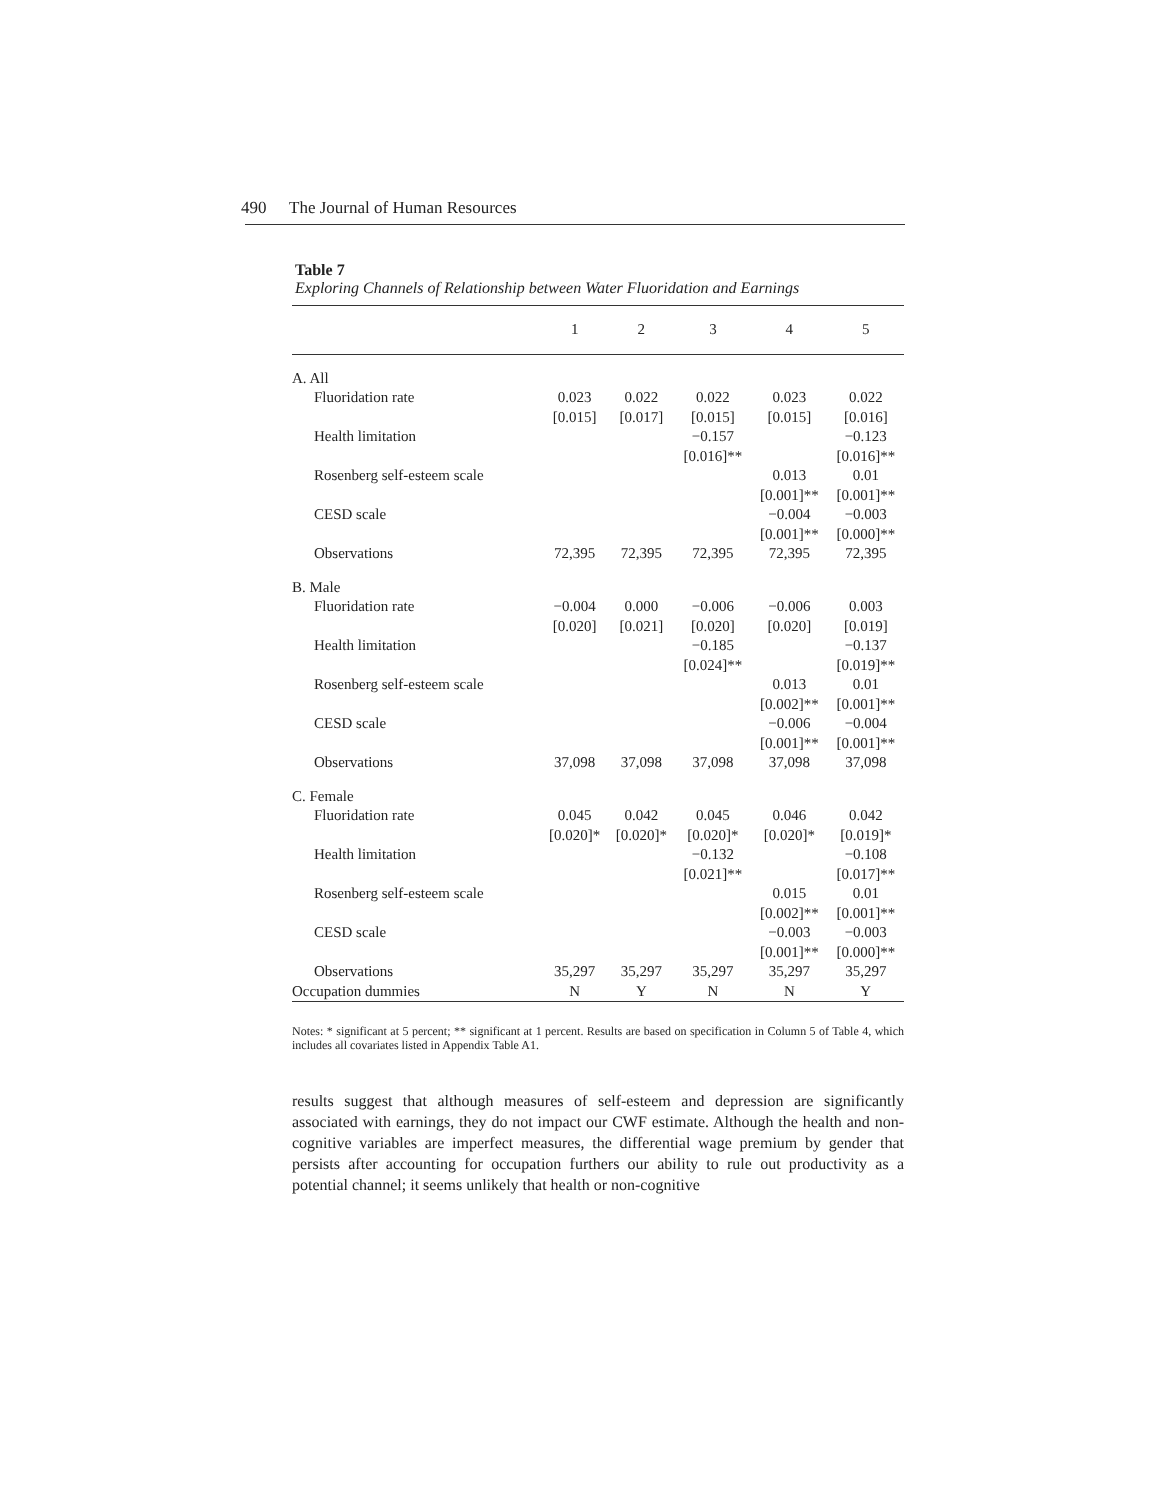490 The Journal of Human Resources
Table 7
Exploring Channels of Relationship between Water Fluoridation and Earnings
| | 1 | 2 | 3 | 4 | 5 |
| --- | --- | --- | --- | --- | --- |
| A. All | | | | | |
| Fluoridation rate | 0.023 [0.015] | 0.022 [0.017] | 0.022 [0.015] | 0.023 [0.015] | 0.022 [0.016] |
| Health limitation | | | −0.157 [0.016]** | | −0.123 [0.016]** |
| Rosenberg self-esteem scale | | | | 0.013 [0.001]** | 0.01 [0.001]** |
| CESD scale | | | | −0.004 [0.001]** | −0.003 [0.000]** |
| Observations | 72,395 | 72,395 | 72,395 | 72,395 | 72,395 |
| B. Male | | | | | |
| Fluoridation rate | −0.004 [0.020] | 0.000 [0.021] | −0.006 [0.020] | −0.006 [0.020] | 0.003 [0.019] |
| Health limitation | | | −0.185 [0.024]** | | −0.137 [0.019]** |
| Rosenberg self-esteem scale | | | | 0.013 [0.002]** | 0.01 [0.001]** |
| CESD scale | | | | −0.006 [0.001]** | −0.004 [0.001]** |
| Observations | 37,098 | 37,098 | 37,098 | 37,098 | 37,098 |
| C. Female | | | | | |
| Fluoridation rate | 0.045 [0.020]* | 0.042 [0.020]* | 0.045 [0.020]* | 0.046 [0.020]* | 0.042 [0.019]* |
| Health limitation | | | −0.132 [0.021]** | | −0.108 [0.017]** |
| Rosenberg self-esteem scale | | | | 0.015 [0.002]** | 0.01 [0.001]** |
| CESD scale | | | | −0.003 [0.001]** | −0.003 [0.000]** |
| Observations | 35,297 | 35,297 | 35,297 | 35,297 | 35,297 |
| Occupation dummies | N | Y | N | N | Y |
Notes: * significant at 5 percent; ** significant at 1 percent. Results are based on specification in Column 5 of Table 4, which includes all covariates listed in Appendix Table A1.
results suggest that although measures of self-esteem and depression are significantly associated with earnings, they do not impact our CWF estimate. Although the health and non-cognitive variables are imperfect measures, the differential wage premium by gender that persists after accounting for occupation furthers our ability to rule out productivity as a potential channel; it seems unlikely that health or non-cognitive